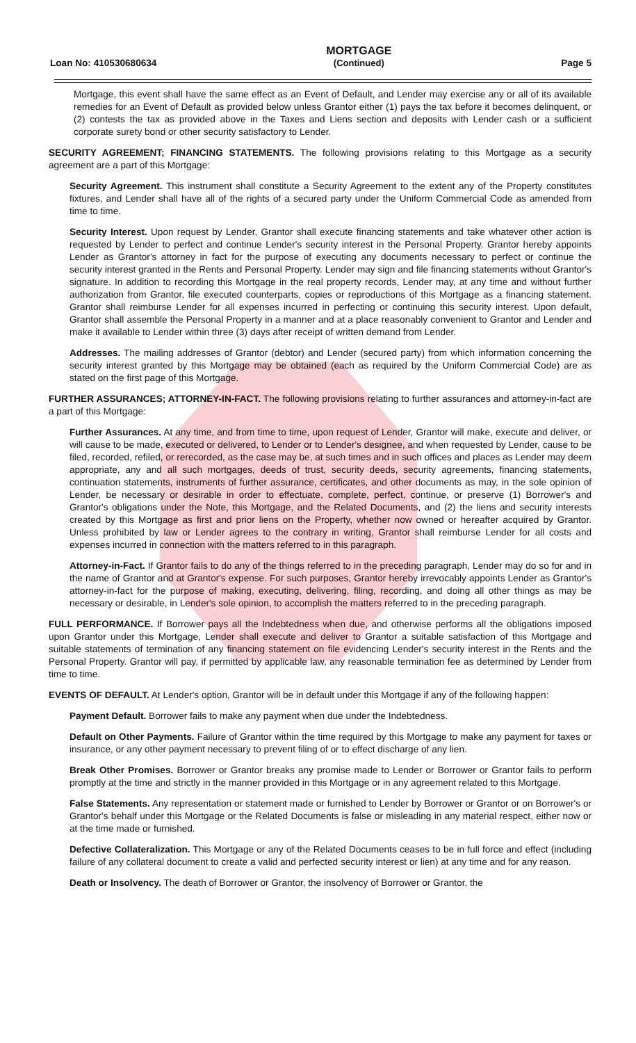Loan No: 410530680634
MORTGAGE
(Continued)
Page 5
Mortgage, this event shall have the same effect as an Event of Default, and Lender may exercise any or all of its available remedies for an Event of Default as provided below unless Grantor either (1) pays the tax before it becomes delinquent, or (2) contests the tax as provided above in the Taxes and Liens section and deposits with Lender cash or a sufficient corporate surety bond or other security satisfactory to Lender.
SECURITY AGREEMENT; FINANCING STATEMENTS. The following provisions relating to this Mortgage as a security agreement are a part of this Mortgage:
Security Agreement. This instrument shall constitute a Security Agreement to the extent any of the Property constitutes fixtures, and Lender shall have all of the rights of a secured party under the Uniform Commercial Code as amended from time to time.
Security Interest. Upon request by Lender, Grantor shall execute financing statements and take whatever other action is requested by Lender to perfect and continue Lender's security interest in the Personal Property. Grantor hereby appoints Lender as Grantor's attorney in fact for the purpose of executing any documents necessary to perfect or continue the security interest granted in the Rents and Personal Property. Lender may sign and file financing statements without Grantor's signature. In addition to recording this Mortgage in the real property records, Lender may, at any time and without further authorization from Grantor, file executed counterparts, copies or reproductions of this Mortgage as a financing statement. Grantor shall reimburse Lender for all expenses incurred in perfecting or continuing this security interest. Upon default, Grantor shall assemble the Personal Property in a manner and at a place reasonably convenient to Grantor and Lender and make it available to Lender within three (3) days after receipt of written demand from Lender.
Addresses. The mailing addresses of Grantor (debtor) and Lender (secured party) from which information concerning the security interest granted by this Mortgage may be obtained (each as required by the Uniform Commercial Code) are as stated on the first page of this Mortgage.
FURTHER ASSURANCES; ATTORNEY-IN-FACT. The following provisions relating to further assurances and attorney-in-fact are a part of this Mortgage:
Further Assurances. At any time, and from time to time, upon request of Lender, Grantor will make, execute and deliver, or will cause to be made, executed or delivered, to Lender or to Lender's designee, and when requested by Lender, cause to be filed, recorded, refiled, or rerecorded, as the case may be, at such times and in such offices and places as Lender may deem appropriate, any and all such mortgages, deeds of trust, security deeds, security agreements, financing statements, continuation statements, instruments of further assurance, certificates, and other documents as may, in the sole opinion of Lender, be necessary or desirable in order to effectuate, complete, perfect, continue, or preserve (1) Borrower's and Grantor's obligations under the Note, this Mortgage, and the Related Documents, and (2) the liens and security interests created by this Mortgage as first and prior liens on the Property, whether now owned or hereafter acquired by Grantor. Unless prohibited by law or Lender agrees to the contrary in writing, Grantor shall reimburse Lender for all costs and expenses incurred in connection with the matters referred to in this paragraph.
Attorney-in-Fact. If Grantor fails to do any of the things referred to in the preceding paragraph, Lender may do so for and in the name of Grantor and at Grantor's expense. For such purposes, Grantor hereby irrevocably appoints Lender as Grantor's attorney-in-fact for the purpose of making, executing, delivering, filing, recording, and doing all other things as may be necessary or desirable, in Lender's sole opinion, to accomplish the matters referred to in the preceding paragraph.
FULL PERFORMANCE. If Borrower pays all the Indebtedness when due, and otherwise performs all the obligations imposed upon Grantor under this Mortgage, Lender shall execute and deliver to Grantor a suitable satisfaction of this Mortgage and suitable statements of termination of any financing statement on file evidencing Lender's security interest in the Rents and the Personal Property. Grantor will pay, if permitted by applicable law, any reasonable termination fee as determined by Lender from time to time.
EVENTS OF DEFAULT. At Lender's option, Grantor will be in default under this Mortgage if any of the following happen:
Payment Default. Borrower fails to make any payment when due under the Indebtedness.
Default on Other Payments. Failure of Grantor within the time required by this Mortgage to make any payment for taxes or insurance, or any other payment necessary to prevent filing of or to effect discharge of any lien.
Break Other Promises. Borrower or Grantor breaks any promise made to Lender or Borrower or Grantor fails to perform promptly at the time and strictly in the manner provided in this Mortgage or in any agreement related to this Mortgage.
False Statements. Any representation or statement made or furnished to Lender by Borrower or Grantor or on Borrower's or Grantor's behalf under this Mortgage or the Related Documents is false or misleading in any material respect, either now or at the time made or furnished.
Defective Collateralization. This Mortgage or any of the Related Documents ceases to be in full force and effect (including failure of any collateral document to create a valid and perfected security interest or lien) at any time and for any reason.
Death or Insolvency. The death of Borrower or Grantor, the insolvency of Borrower or Grantor, the